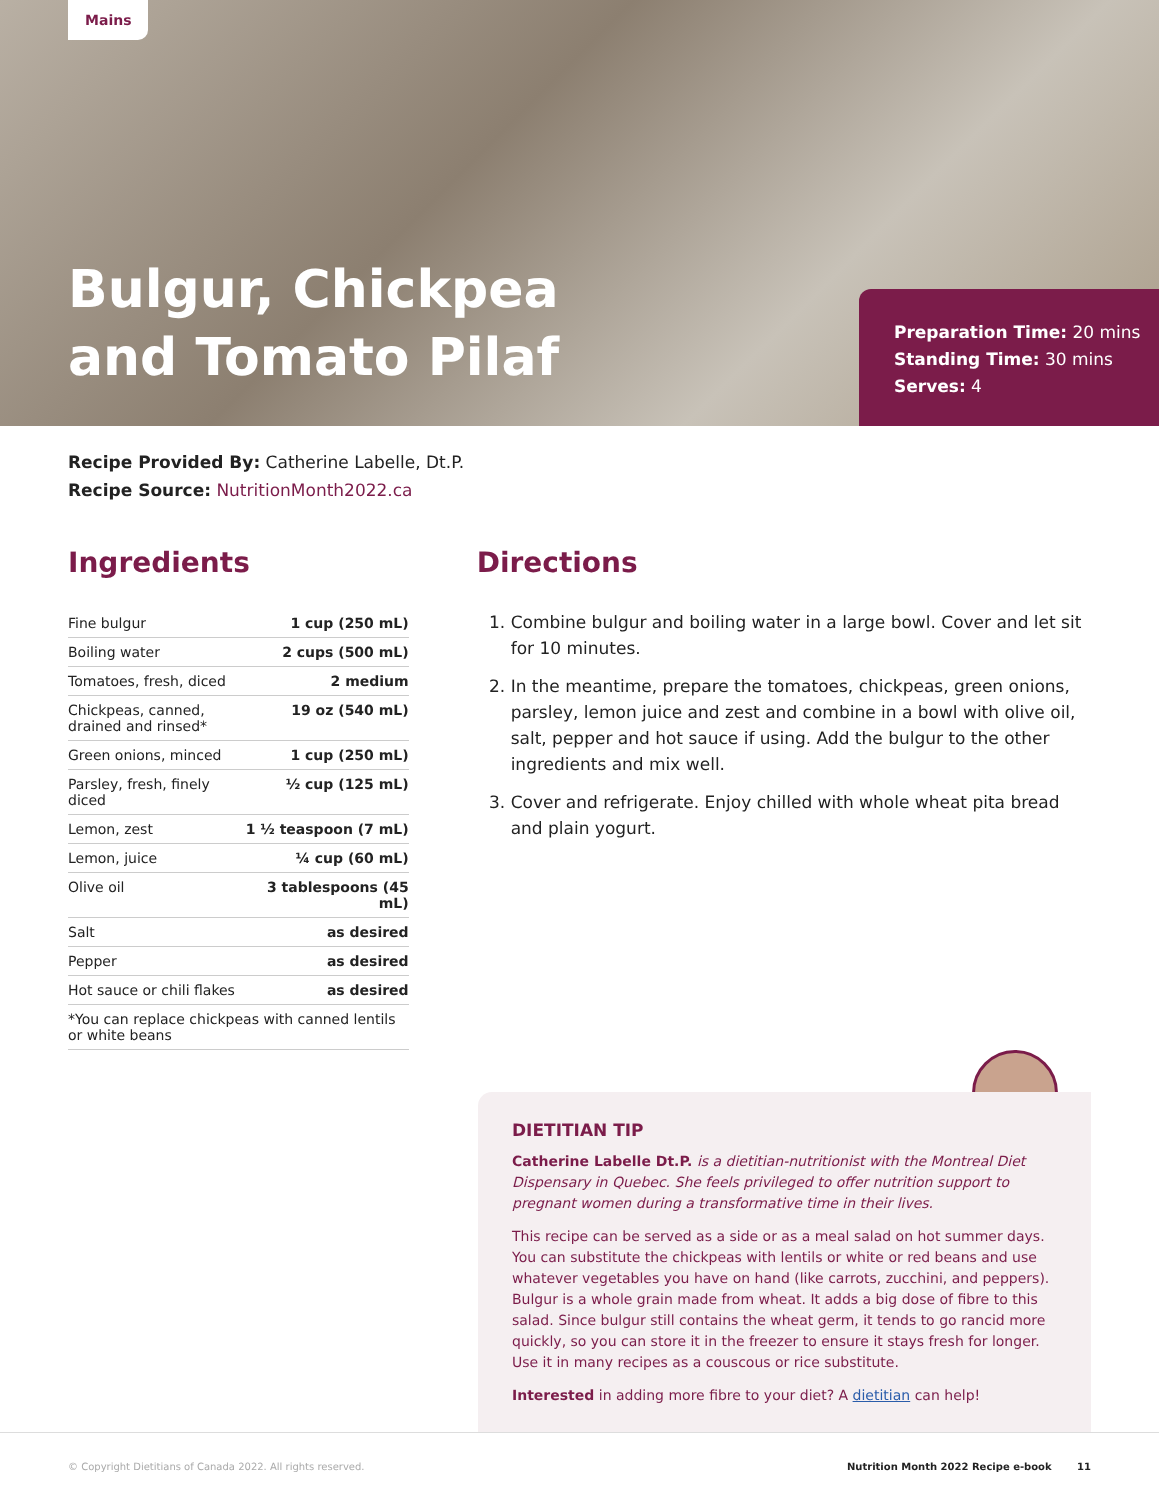Mains
Bulgur, Chickpea
and Tomato Pilaf
Preparation Time: 20 mins
Standing Time: 30 mins
Serves: 4
Recipe Provided By: Catherine Labelle, Dt.P.
Recipe Source: NutritionMonth2022.ca
Ingredients
| Fine bulgur | 1 cup (250 mL) |
| Boiling water | 2 cups (500 mL) |
| Tomatoes, fresh, diced | 2 medium |
| Chickpeas, canned, drained and rinsed* | 19 oz (540 mL) |
| Green onions, minced | 1 cup (250 mL) |
| Parsley, fresh, finely diced | ½ cup (125 mL) |
| Lemon, zest | 1 ½ teaspoon (7 mL) |
| Lemon, juice | ¼ cup (60 mL) |
| Olive oil | 3 tablespoons (45 mL) |
| Salt | as desired |
| Pepper | as desired |
| Hot sauce or chili flakes | as desired |
| *You can replace chickpeas with canned lentils or white beans | |
Directions
1. Combine bulgur and boiling water in a large bowl. Cover and let sit for 10 minutes.
2. In the meantime, prepare the tomatoes, chickpeas, green onions, parsley, lemon juice and zest and combine in a bowl with olive oil, salt, pepper and hot sauce if using. Add the bulgur to the other ingredients and mix well.
3. Cover and refrigerate. Enjoy chilled with whole wheat pita bread and plain yogurt.
DIETITIAN TIP
Catherine Labelle Dt.P. is a dietitian-nutritionist with the Montreal Diet Dispensary in Quebec. She feels privileged to offer nutrition support to pregnant women during a transformative time in their lives.
This recipe can be served as a side or as a meal salad on hot summer days. You can substitute the chickpeas with lentils or white or red beans and use whatever vegetables you have on hand (like carrots, zucchini, and peppers). Bulgur is a whole grain made from wheat. It adds a big dose of fibre to this salad. Since bulgur still contains the wheat germ, it tends to go rancid more quickly, so you can store it in the freezer to ensure it stays fresh for longer. Use it in many recipes as a couscous or rice substitute.
Interested in adding more fibre to your diet? A dietitian can help!
© Copyright Dietitians of Canada 2022. All rights reserved. Nutrition Month 2022 Recipe e-book 11